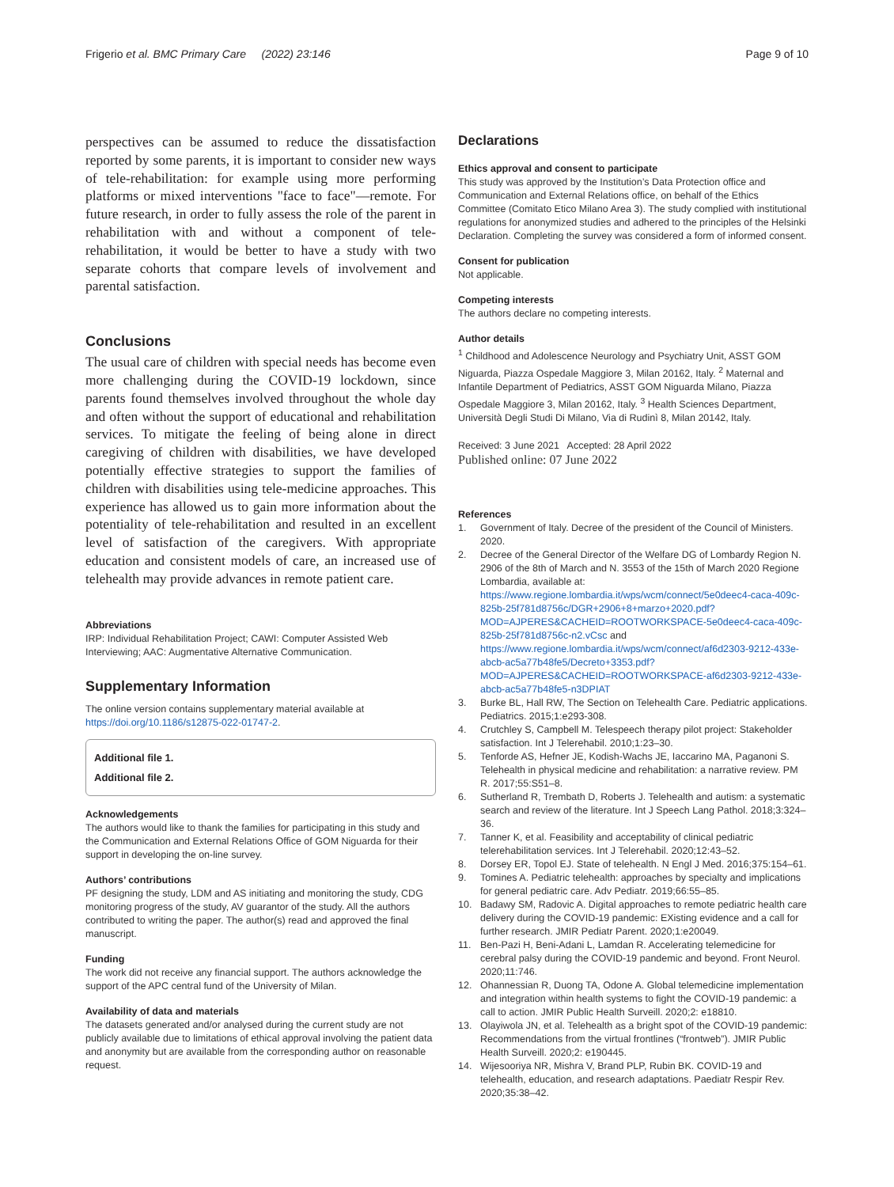Frigerio et al. BMC Primary Care (2022) 23:146
Page 9 of 10
perspectives can be assumed to reduce the dissatisfaction reported by some parents, it is important to consider new ways of tele-rehabilitation: for example using more performing platforms or mixed interventions "face to face"—remote. For future research, in order to fully assess the role of the parent in rehabilitation with and without a component of tele-rehabilitation, it would be better to have a study with two separate cohorts that compare levels of involvement and parental satisfaction.
Conclusions
The usual care of children with special needs has become even more challenging during the COVID-19 lockdown, since parents found themselves involved throughout the whole day and often without the support of educational and rehabilitation services. To mitigate the feeling of being alone in direct caregiving of children with disabilities, we have developed potentially effective strategies to support the families of children with disabilities using tele-medicine approaches. This experience has allowed us to gain more information about the potentiality of tele-rehabilitation and resulted in an excellent level of satisfaction of the caregivers. With appropriate education and consistent models of care, an increased use of telehealth may provide advances in remote patient care.
Abbreviations
IRP: Individual Rehabilitation Project; CAWI: Computer Assisted Web Interviewing; AAC: Augmentative Alternative Communication.
Supplementary Information
The online version contains supplementary material available at https://doi.org/10.1186/s12875-022-01747-2.
Additional file 1.
Additional file 2.
Acknowledgements
The authors would like to thank the families for participating in this study and the Communication and External Relations Office of GOM Niguarda for their support in developing the on-line survey.
Authors’ contributions
PF designing the study, LDM and AS initiating and monitoring the study, CDG monitoring progress of the study, AV guarantor of the study. All the authors contributed to writing the paper. The author(s) read and approved the final manuscript.
Funding
The work did not receive any financial support. The authors acknowledge the support of the APC central fund of the University of Milan.
Availability of data and materials
The datasets generated and/or analysed during the current study are not publicly available due to limitations of ethical approval involving the patient data and anonymity but are available from the corresponding author on reasonable request.
Declarations
Ethics approval and consent to participate
This study was approved by the Institution’s Data Protection office and Communication and External Relations office, on behalf of the Ethics Committee (Comitato Etico Milano Area 3). The study complied with institutional regulations for anonymized studies and adhered to the principles of the Helsinki Declaration. Completing the survey was considered a form of informed consent.
Consent for publication
Not applicable.
Competing interests
The authors declare no competing interests.
Author details
<sup>1</sup> Childhood and Adolescence Neurology and Psychiatry Unit, ASST GOM Niguarda, Piazza Ospedale Maggiore 3, Milan 20162, Italy. <sup>2</sup> Maternal and Infantile Department of Pediatrics, ASST GOM Niguarda Milano, Piazza Ospedale Maggiore 3, Milan 20162, Italy. <sup>3</sup> Health Sciences Department, Università Degli Studi Di Milano, Via di Rudinì 8, Milan 20142, Italy.
Received: 3 June 2021 Accepted: 28 April 2022
Published online: 07 June 2022
References
1. Government of Italy. Decree of the president of the Council of Ministers. 2020.
2. Decree of the General Director of the Welfare DG of Lombardy Region N. 2906 of the 8th of March and N. 3553 of the 15th of March 2020 Regione Lombardia, available at: https://www.regione.lombardia.it/wps/wcm/connect/5e0deec4-caca-409c-825b-25f781d8756c/DGR+2906+8+marzo+2020.pdf?MOD=AJPERES&CACHEID=ROOTWORKSPACE-5e0deec4-caca-409c-825b-25f781d8756c-n2.vCsc and https://www.regione.lombardia.it/wps/wcm/connect/af6d2303-9212-433e-abcb-ac5a77b48fe5/Decreto+3353.pdf?MOD=AJPERES&CACHEID=ROOTWORKSPACE-af6d2303-9212-433e-abcb-ac5a77b48fe5-n3DPIAT
3. Burke BL, Hall RW, The Section on Telehealth Care. Pediatric applications. Pediatrics. 2015;1:e293-308.
4. Crutchley S, Campbell M. Telespeech therapy pilot project: Stakeholder satisfaction. Int J Telerehabil. 2010;1:23–30.
5. Tenforde AS, Hefner JE, Kodish-Wachs JE, Iaccarino MA, Paganoni S. Telehealth in physical medicine and rehabilitation: a narrative review. PM R. 2017;55:S51–8.
6. Sutherland R, Trembath D, Roberts J. Telehealth and autism: a systematic search and review of the literature. Int J Speech Lang Pathol. 2018;3:324–36.
7. Tanner K, et al. Feasibility and acceptability of clinical pediatric telerehabilitation services. Int J Telerehabil. 2020;12:43–52.
8. Dorsey ER, Topol EJ. State of telehealth. N Engl J Med. 2016;375:154–61.
9. Tomines A. Pediatric telehealth: approaches by specialty and implications for general pediatric care. Adv Pediatr. 2019;66:55–85.
10. Badawy SM, Radovic A. Digital approaches to remote pediatric health care delivery during the COVID-19 pandemic: EXisting evidence and a call for further research. JMIR Pediatr Parent. 2020;1:e20049.
11. Ben-Pazi H, Beni-Adani L, Lamdan R. Accelerating telemedicine for cerebral palsy during the COVID-19 pandemic and beyond. Front Neurol. 2020;11:746.
12. Ohannessian R, Duong TA, Odone A. Global telemedicine implementation and integration within health systems to fight the COVID-19 pandemic: a call to action. JMIR Public Health Surveill. 2020;2: e18810.
13. Olayiwola JN, et al. Telehealth as a bright spot of the COVID-19 pandemic: Recommendations from the virtual frontlines (“frontweb”). JMIR Public Health Surveill. 2020;2: e190445.
14. Wijesooriya NR, Mishra V, Brand PLP, Rubin BK. COVID-19 and telehealth, education, and research adaptations. Paediatr Respir Rev. 2020;35:38–42.